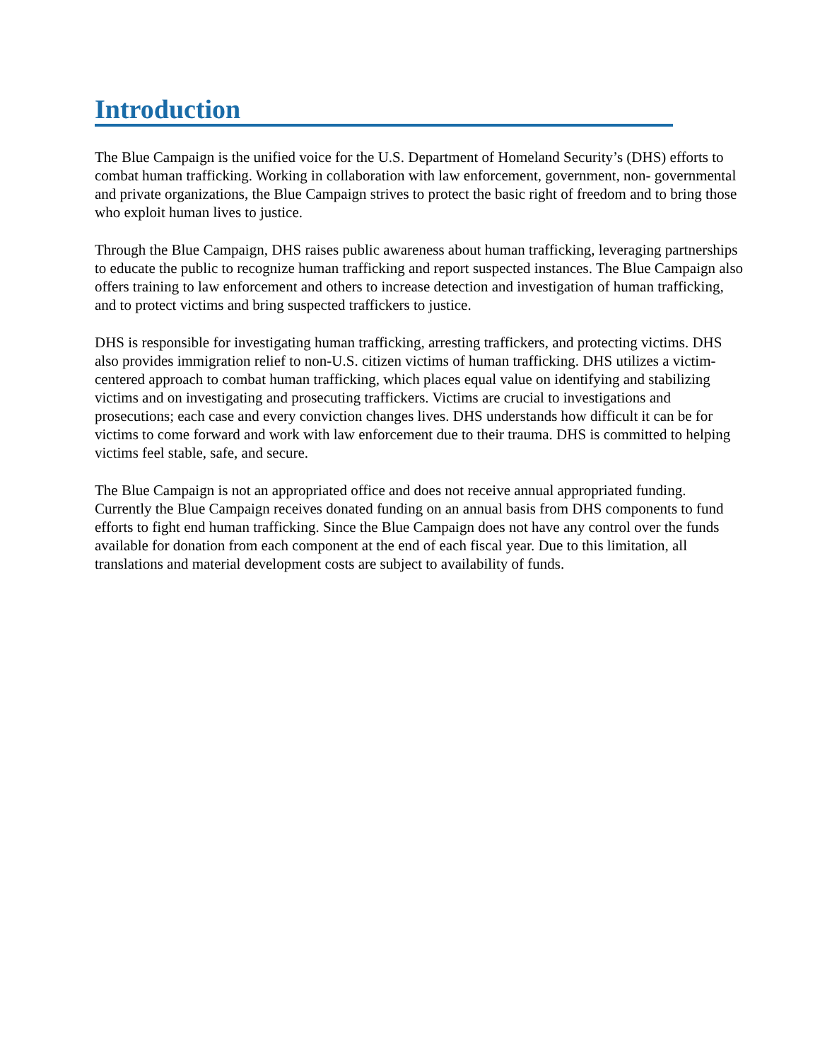Introduction
The Blue Campaign is the unified voice for the U.S. Department of Homeland Security’s (DHS) efforts to combat human trafficking. Working in collaboration with law enforcement, government, non- governmental and private organizations, the Blue Campaign strives to protect the basic right of freedom and to bring those who exploit human lives to justice.
Through the Blue Campaign, DHS raises public awareness about human trafficking, leveraging partnerships to educate the public to recognize human trafficking and report suspected instances. The Blue Campaign also offers training to law enforcement and others to increase detection and investigation of human trafficking, and to protect victims and bring suspected traffickers to justice.
DHS is responsible for investigating human trafficking, arresting traffickers, and protecting victims. DHS also provides immigration relief to non-U.S. citizen victims of human trafficking. DHS utilizes a victim- centered approach to combat human trafficking, which places equal value on identifying and stabilizing victims and on investigating and prosecuting traffickers. Victims are crucial to investigations and prosecutions; each case and every conviction changes lives. DHS understands how difficult it can be for victims to come forward and work with law enforcement due to their trauma. DHS is committed to helping victims feel stable, safe, and secure.
The Blue Campaign is not an appropriated office and does not receive annual appropriated funding. Currently the Blue Campaign receives donated funding on an annual basis from DHS components to fund efforts to fight end human trafficking. Since the Blue Campaign does not have any control over the funds available for donation from each component at the end of each fiscal year. Due to this limitation, all translations and material development costs are subject to availability of funds.